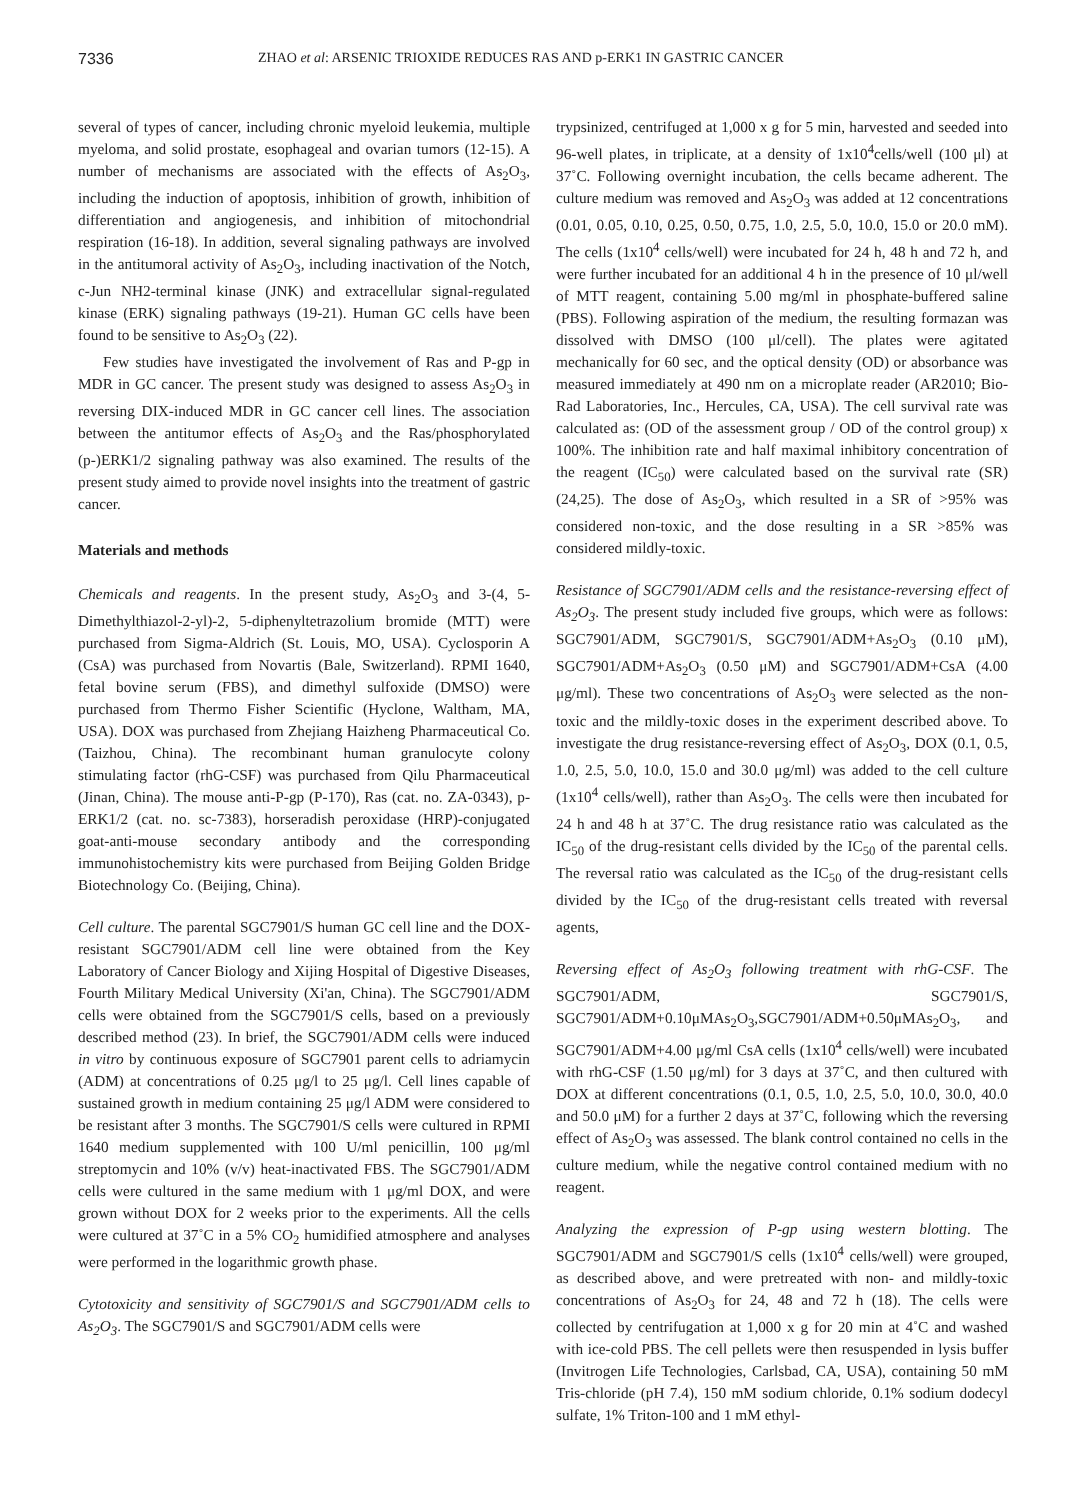7336 ZHAO et al: ARSENIC TRIOXIDE REDUCES RAS AND p-ERK1 IN GASTRIC CANCER
several of types of cancer, including chronic myeloid leukemia, multiple myeloma, and solid prostate, esophageal and ovarian tumors (12-15). A number of mechanisms are associated with the effects of As<sub>2</sub>O<sub>3</sub>, including the induction of apoptosis, inhibition of growth, inhibition of differentiation and angiogenesis, and inhibition of mitochondrial respiration (16-18). In addition, several signaling pathways are involved in the antitumoral activity of As<sub>2</sub>O<sub>3</sub>, including inactivation of the Notch, c-Jun NH2-terminal kinase (JNK) and extracellular signal-regulated kinase (ERK) signaling pathways (19-21). Human GC cells have been found to be sensitive to As<sub>2</sub>O<sub>3</sub> (22).
Few studies have investigated the involvement of Ras and P-gp in MDR in GC cancer. The present study was designed to assess As<sub>2</sub>O<sub>3</sub> in reversing DIX-induced MDR in GC cancer cell lines. The association between the antitumor effects of As<sub>2</sub>O<sub>3</sub> and the Ras/phosphorylated (p-)ERK1/2 signaling pathway was also examined. The results of the present study aimed to provide novel insights into the treatment of gastric cancer.
Materials and methods
Chemicals and reagents. In the present study, As<sub>2</sub>O<sub>3</sub> and 3-(4, 5-Dimethylthiazol-2-yl)-2, 5-diphenyltetrazolium bromide (MTT) were purchased from Sigma-Aldrich (St. Louis, MO, USA). Cyclosporin A (CsA) was purchased from Novartis (Bale, Switzerland). RPMI 1640, fetal bovine serum (FBS), and dimethyl sulfoxide (DMSO) were purchased from Thermo Fisher Scientific (Hyclone, Waltham, MA, USA). DOX was purchased from Zhejiang Haizheng Pharmaceutical Co. (Taizhou, China). The recombinant human granulocyte colony stimulating factor (rhG-CSF) was purchased from Qilu Pharmaceutical (Jinan, China). The mouse anti-P-gp (P-170), Ras (cat. no. ZA-0343), p-ERK1/2 (cat. no. sc-7383), horseradish peroxidase (HRP)-conjugated goat-anti-mouse secondary antibody and the corresponding immunohistochemistry kits were purchased from Beijing Golden Bridge Biotechnology Co. (Beijing, China).
Cell culture. The parental SGC7901/S human GC cell line and the DOX-resistant SGC7901/ADM cell line were obtained from the Key Laboratory of Cancer Biology and Xijing Hospital of Digestive Diseases, Fourth Military Medical University (Xi'an, China). The SGC7901/ADM cells were obtained from the SGC7901/S cells, based on a previously described method (23). In brief, the SGC7901/ADM cells were induced in vitro by continuous exposure of SGC7901 parent cells to adriamycin (ADM) at concentrations of 0.25 μg/l to 25 μg/l. Cell lines capable of sustained growth in medium containing 25 μg/l ADM were considered to be resistant after 3 months. The SGC7901/S cells were cultured in RPMI 1640 medium supplemented with 100 U/ml penicillin, 100 μg/ml streptomycin and 10% (v/v) heat-inactivated FBS. The SGC7901/ADM cells were cultured in the same medium with 1 μg/ml DOX, and were grown without DOX for 2 weeks prior to the experiments. All the cells were cultured at 37˚C in a 5% CO<sub>2</sub> humidified atmosphere and analyses were performed in the logarithmic growth phase.
Cytotoxicity and sensitivity of SGC7901/S and SGC7901/ADM cells to As<sub>2</sub>O<sub>3</sub>. The SGC7901/S and SGC7901/ADM cells were
trypsinized, centrifuged at 1,000 x g for 5 min, harvested and seeded into 96-well plates, in triplicate, at a density of 1x10<sup>4</sup>cells/well (100 μl) at 37˚C. Following overnight incubation, the cells became adherent. The culture medium was removed and As<sub>2</sub>O<sub>3</sub> was added at 12 concentrations (0.01, 0.05, 0.10, 0.25, 0.50, 0.75, 1.0, 2.5, 5.0, 10.0, 15.0 or 20.0 mM). The cells (1x10<sup>4</sup> cells/well) were incubated for 24 h, 48 h and 72 h, and were further incubated for an additional 4 h in the presence of 10 μl/well of MTT reagent, containing 5.00 mg/ml in phosphate-buffered saline (PBS). Following aspiration of the medium, the resulting formazan was dissolved with DMSO (100 μl/cell). The plates were agitated mechanically for 60 sec, and the optical density (OD) or absorbance was measured immediately at 490 nm on a microplate reader (AR2010; Bio-Rad Laboratories, Inc., Hercules, CA, USA). The cell survival rate was calculated as: (OD of the assessment group / OD of the control group) x 100%. The inhibition rate and half maximal inhibitory concentration of the reagent (IC<sub>50</sub>) were calculated based on the survival rate (SR) (24,25). The dose of As<sub>2</sub>O<sub>3</sub>, which resulted in a SR of >95% was considered non-toxic, and the dose resulting in a SR >85% was considered mildly-toxic.
Resistance of SGC7901/ADM cells and the resistance-reversing effect of As<sub>2</sub>O<sub>3</sub>. The present study included five groups, which were as follows: SGC7901/ADM, SGC7901/S, SGC7901/ADM+As<sub>2</sub>O<sub>3</sub> (0.10 μM), SGC7901/ADM+As<sub>2</sub>O<sub>3</sub> (0.50 μM) and SGC7901/ADM+CsA (4.00 μg/ml). These two concentrations of As<sub>2</sub>O<sub>3</sub> were selected as the non-toxic and the mildly-toxic doses in the experiment described above. To investigate the drug resistance-reversing effect of As<sub>2</sub>O<sub>3</sub>, DOX (0.1, 0.5, 1.0, 2.5, 5.0, 10.0, 15.0 and 30.0 μg/ml) was added to the cell culture (1x10<sup>4</sup> cells/well), rather than As<sub>2</sub>O<sub>3</sub>. The cells were then incubated for 24 h and 48 h at 37˚C. The drug resistance ratio was calculated as the IC<sub>50</sub> of the drug-resistant cells divided by the IC<sub>50</sub> of the parental cells. The reversal ratio was calculated as the IC<sub>50</sub> of the drug-resistant cells divided by the IC<sub>50</sub> of the drug-resistant cells treated with reversal agents,
Reversing effect of As<sub>2</sub>O<sub>3</sub> following treatment with rhG-CSF. The SGC7901/ADM, SGC7901/S, SGC7901/ADM+0.10μMAs<sub>2</sub>O<sub>3</sub>,SGC7901/ADM+0.50μMAs<sub>2</sub>O<sub>3</sub>, and SGC7901/ADM+4.00 μg/ml CsA cells (1x10<sup>4</sup> cells/well) were incubated with rhG-CSF (1.50 μg/ml) for 3 days at 37˚C, and then cultured with DOX at different concentrations (0.1, 0.5, 1.0, 2.5, 5.0, 10.0, 30.0, 40.0 and 50.0 μM) for a further 2 days at 37˚C, following which the reversing effect of As<sub>2</sub>O<sub>3</sub> was assessed. The blank control contained no cells in the culture medium, while the negative control contained medium with no reagent.
Analyzing the expression of P-gp using western blotting. The SGC7901/ADM and SGC7901/S cells (1x10<sup>4</sup> cells/well) were grouped, as described above, and were pretreated with non- and mildly-toxic concentrations of As<sub>2</sub>O<sub>3</sub> for 24, 48 and 72 h (18). The cells were collected by centrifugation at 1,000 x g for 20 min at 4˚C and washed with ice-cold PBS. The cell pellets were then resuspended in lysis buffer (Invitrogen Life Technologies, Carlsbad, CA, USA), containing 50 mM Tris-chloride (pH 7.4), 150 mM sodium chloride, 0.1% sodium dodecyl sulfate, 1% Triton-100 and 1 mM ethyl-